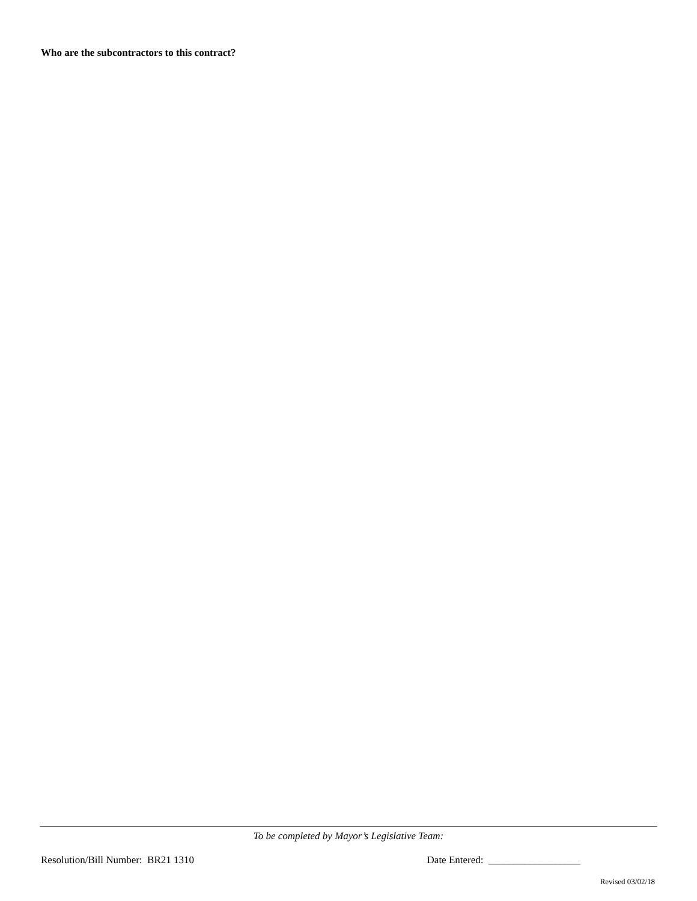Who are the subcontractors to this contract?
To be completed by Mayor’s Legislative Team:
Resolution/Bill Number: BR21 1310 Date Entered: __________________
Revised 03/02/18